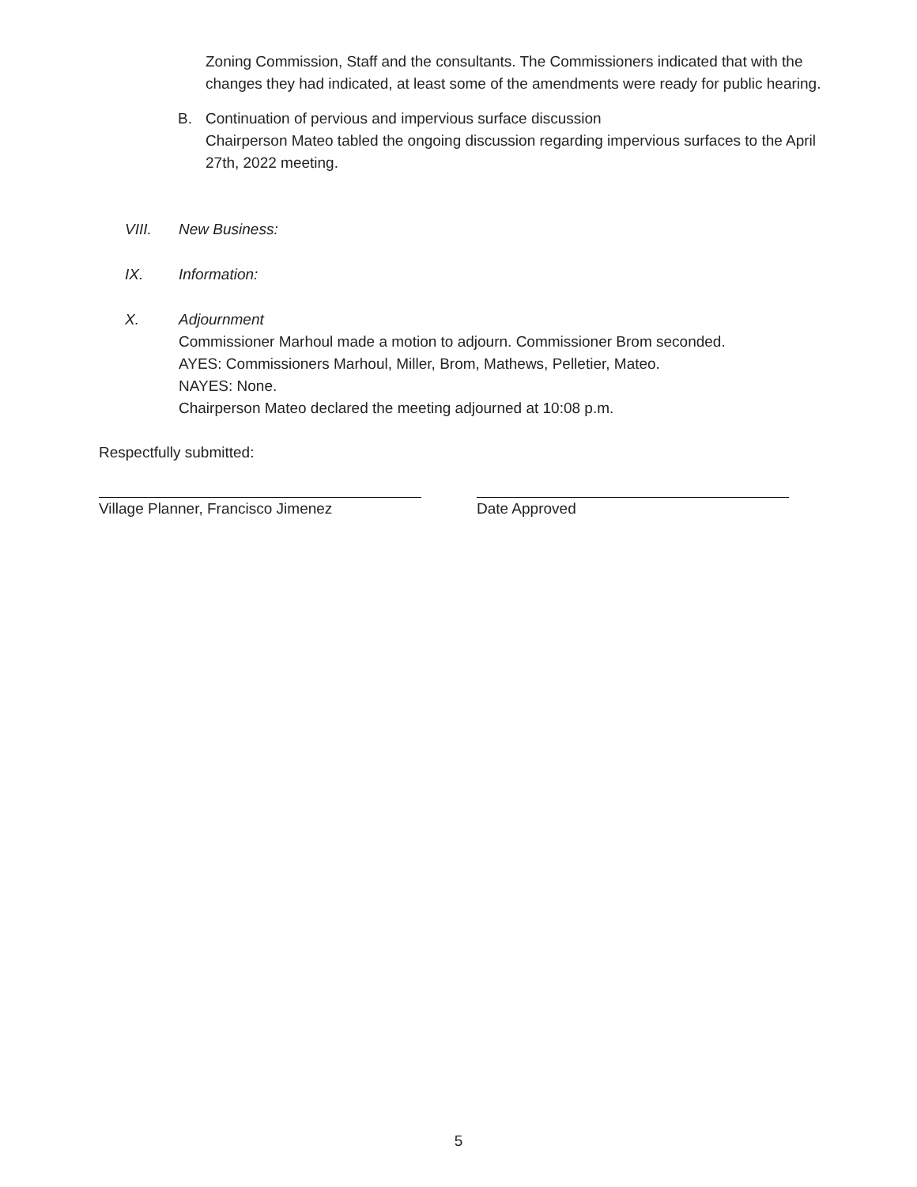Zoning Commission, Staff and the consultants. The Commissioners indicated that with the changes they had indicated, at least some of the amendments were ready for public hearing.
B. Continuation of pervious and impervious surface discussion
Chairperson Mateo tabled the ongoing discussion regarding impervious surfaces to the April 27th, 2022 meeting.
VIII. New Business:
IX. Information:
X. Adjournment
Commissioner Marhoul made a motion to adjourn. Commissioner Brom seconded.
AYES: Commissioners Marhoul, Miller, Brom, Mathews, Pelletier, Mateo.
NAYES: None.
Chairperson Mateo declared the meeting adjourned at 10:08 p.m.
Respectfully submitted:
Village Planner, Francisco Jimenez Date Approved
5